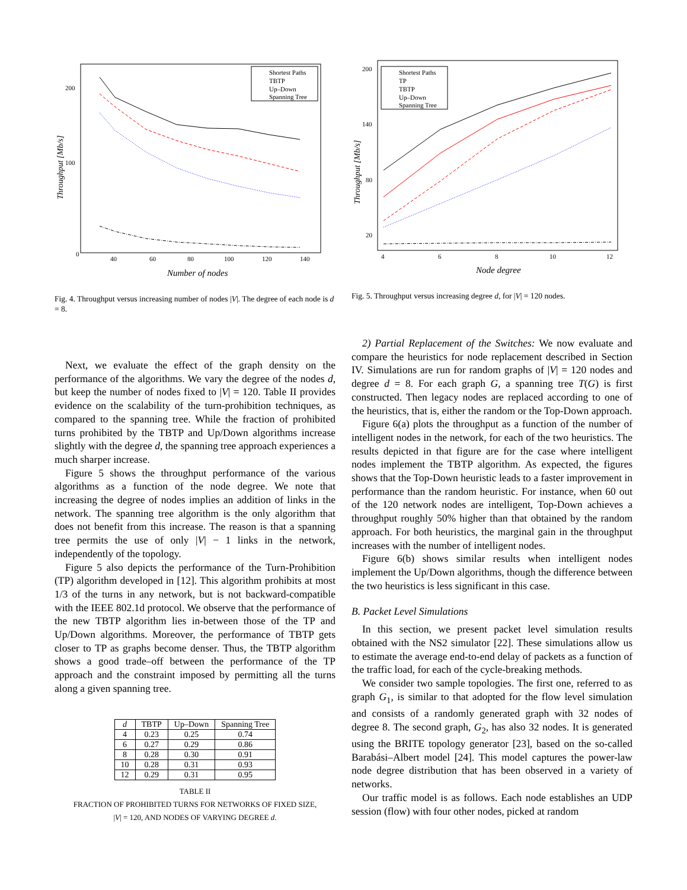Throughput [Mb/s]
0
100
200
40
60
80
100
120
140
Number of nodes
Shortest Paths
TBTP
Up–Down
Spanning Tree
Fig. 4. Throughput versus increasing number of nodes |V|. The degree of each node is d = 8.
Next, we evaluate the effect of the graph density on the performance of the algorithms. We vary the degree of the nodes d, but keep the number of nodes fixed to |V| = 120. Table II provides evidence on the scalability of the turn-prohibition techniques, as compared to the spanning tree. While the fraction of prohibited turns prohibited by the TBTP and Up/Down algorithms increase slightly with the degree d, the spanning tree approach experiences a much sharper increase.
Figure 5 shows the throughput performance of the various algorithms as a function of the node degree. We note that increasing the degree of nodes implies an addition of links in the network. The spanning tree algorithm is the only algorithm that does not benefit from this increase. The reason is that a spanning tree permits the use of only |V| − 1 links in the network, independently of the topology.
Figure 5 also depicts the performance of the Turn-Prohibition (TP) algorithm developed in [12]. This algorithm prohibits at most 1/3 of the turns in any network, but is not backward-compatible with the IEEE 802.1d protocol. We observe that the performance of the new TBTP algorithm lies in-between those of the TP and Up/Down algorithms. Moreover, the performance of TBTP gets closer to TP as graphs become denser. Thus, the TBTP algorithm shows a good trade–off between the performance of the TP approach and the constraint imposed by permitting all the turns along a given spanning tree.
| d | TBTP | Up–Down | Spanning Tree |
| --- | --- | --- | --- |
| 4 | 0.23 | 0.25 | 0.74 |
| 6 | 0.27 | 0.29 | 0.86 |
| 8 | 0.28 | 0.30 | 0.91 |
| 10 | 0.28 | 0.31 | 0.93 |
| 12 | 0.29 | 0.31 | 0.95 |
TABLE II
FRACTION OF PROHIBITED TURNS FOR NETWORKS OF FIXED SIZE,
|V| = 120, AND NODES OF VARYING DEGREE d.
Throughput [Mb/s]
200
140
80
20
4
6
8
10
12
Node degree
Shortest Paths
TP
TBTP
Up–Down
Spanning Tree
Fig. 5. Throughput versus increasing degree d, for |V| = 120 nodes.
2) Partial Replacement of the Switches: We now evaluate and compare the heuristics for node replacement described in Section IV. Simulations are run for random graphs of |V| = 120 nodes and degree d = 8. For each graph G, a spanning tree T(G) is first constructed. Then legacy nodes are replaced according to one of the heuristics, that is, either the random or the Top-Down approach.
Figure 6(a) plots the throughput as a function of the number of intelligent nodes in the network, for each of the two heuristics. The results depicted in that figure are for the case where intelligent nodes implement the TBTP algorithm. As expected, the figures shows that the Top-Down heuristic leads to a faster improvement in performance than the random heuristic. For instance, when 60 out of the 120 network nodes are intelligent, Top-Down achieves a throughput roughly 50% higher than that obtained by the random approach. For both heuristics, the marginal gain in the throughput increases with the number of intelligent nodes.
Figure 6(b) shows similar results when intelligent nodes implement the Up/Down algorithms, though the difference between the two heuristics is less significant in this case.
B. Packet Level Simulations
In this section, we present packet level simulation results obtained with the NS2 simulator [22]. These simulations allow us to estimate the average end-to-end delay of packets as a function of the traffic load, for each of the cycle-breaking methods.
We consider two sample topologies. The first one, referred to as graph G<sub>1</sub>, is similar to that adopted for the flow level simulation and consists of a randomly generated graph with 32 nodes of degree 8. The second graph, G<sub>2</sub>, has also 32 nodes. It is generated using the BRITE topology generator [23], based on the so-called Barabási–Albert model [24]. This model captures the power-law node degree distribution that has been observed in a variety of networks.
Our traffic model is as follows. Each node establishes an UDP session (flow) with four other nodes, picked at random